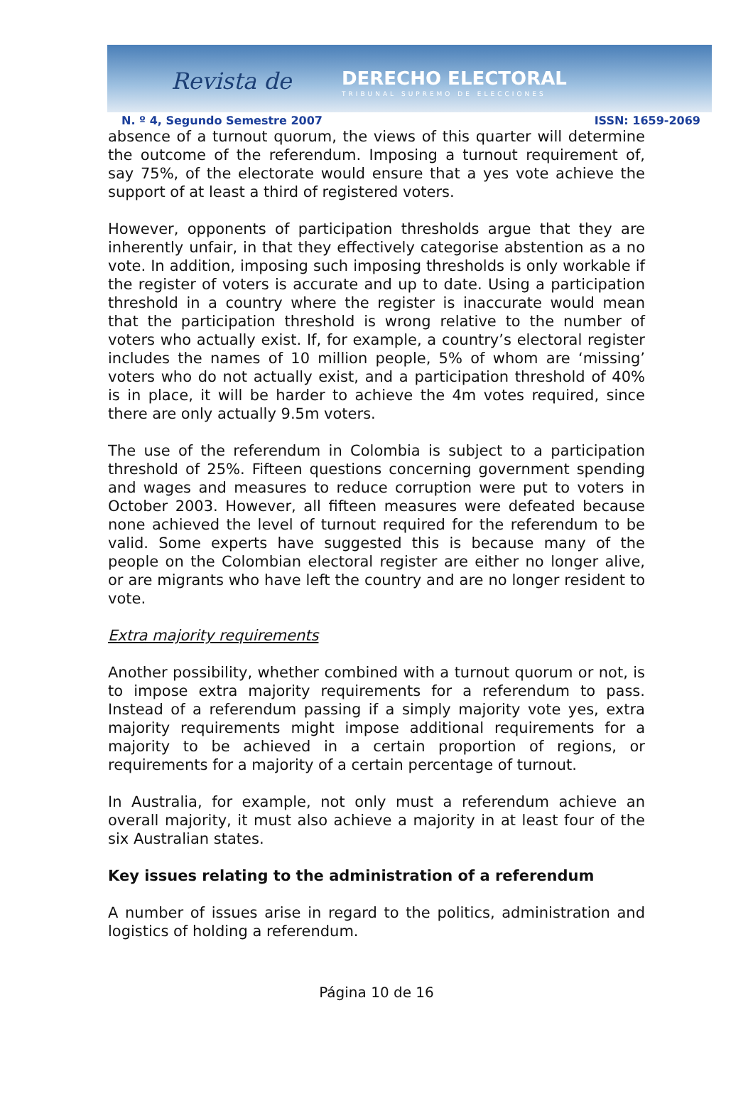Revista de DERECHO ELECTORAL
TRIBUNAL SUPREMO DE ELECCIONES
N. º 4, Segundo Semestre 2007 ISSN: 1659-2069
absence of a turnout quorum, the views of this quarter will determine the outcome of the referendum. Imposing a turnout requirement of, say 75%, of the electorate would ensure that a yes vote achieve the support of at least a third of registered voters.
However, opponents of participation thresholds argue that they are inherently unfair, in that they effectively categorise abstention as a no vote. In addition, imposing such imposing thresholds is only workable if the register of voters is accurate and up to date. Using a participation threshold in a country where the register is inaccurate would mean that the participation threshold is wrong relative to the number of voters who actually exist. If, for example, a country’s electoral register includes the names of 10 million people, 5% of whom are ‘missing’ voters who do not actually exist, and a participation threshold of 40% is in place, it will be harder to achieve the 4m votes required, since there are only actually 9.5m voters.
The use of the referendum in Colombia is subject to a participation threshold of 25%. Fifteen questions concerning government spending and wages and measures to reduce corruption were put to voters in October 2003. However, all fifteen measures were defeated because none achieved the level of turnout required for the referendum to be valid. Some experts have suggested this is because many of the people on the Colombian electoral register are either no longer alive, or are migrants who have left the country and are no longer resident to vote.
Extra majority requirements
Another possibility, whether combined with a turnout quorum or not, is to impose extra majority requirements for a referendum to pass. Instead of a referendum passing if a simply majority vote yes, extra majority requirements might impose additional requirements for a majority to be achieved in a certain proportion of regions, or requirements for a majority of a certain percentage of turnout.
In Australia, for example, not only must a referendum achieve an overall majority, it must also achieve a majority in at least four of the six Australian states.
Key issues relating to the administration of a referendum
A number of issues arise in regard to the politics, administration and logistics of holding a referendum.
Página 10 de 16